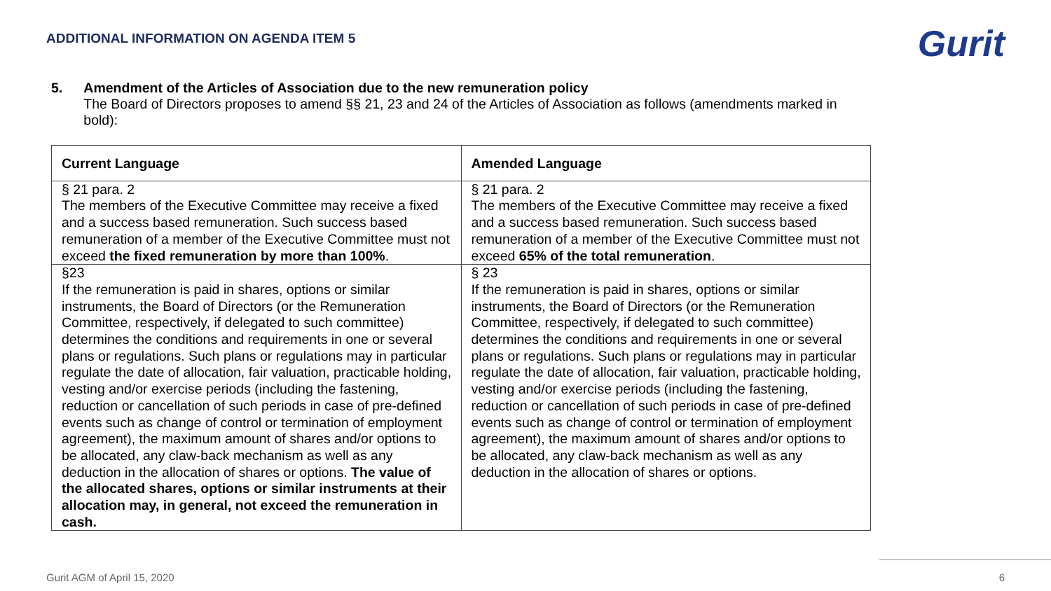ADDITIONAL INFORMATION ON AGENDA ITEM 5
Gurit
5. Amendment of the Articles of Association due to the new remuneration policy
The Board of Directors proposes to amend §§ 21, 23 and 24 of the Articles of Association as follows (amendments marked in bold):
| Current Language | Amended Language |
| --- | --- |
| § 21 para. 2 The members of the Executive Committee may receive a fixed and a success based remuneration. Such success based remuneration of a member of the Executive Committee must not exceed the fixed remuneration by more than 100% . | § 21 para. 2 The members of the Executive Committee may receive a fixed and a success based remuneration. Such success based remuneration of a member of the Executive Committee must not exceed 65% of the total remuneration . |
| §23 If the remuneration is paid in shares, options or similar instruments, the Board of Directors (or the Remuneration Committee, respectively, if delegated to such committee) determines the conditions and requirements in one or several plans or regulations. Such plans or regulations may in particular regulate the date of allocation, fair valuation, practicable holding, vesting and/or exercise periods (including the fastening, reduction or cancellation of such periods in case of pre-defined events such as change of control or termination of employment agreement), the maximum amount of shares and/or options to be allocated, any claw-back mechanism as well as any deduction in the allocation of shares or options. The value of the allocated shares, options or similar instruments at their allocation may, in general, not exceed the remuneration in cash. | § 23 If the remuneration is paid in shares, options or similar instruments, the Board of Directors (or the Remuneration Committee, respectively, if delegated to such committee) determines the conditions and requirements in one or several plans or regulations. Such plans or regulations may in particular regulate the date of allocation, fair valuation, practicable holding, vesting and/or exercise periods (including the fastening, reduction or cancellation of such periods in case of pre-defined events such as change of control or termination of employment agreement), the maximum amount of shares and/or options to be allocated, any claw-back mechanism as well as any deduction in the allocation of shares or options. |
Gurit AGM of April 15, 2020 6